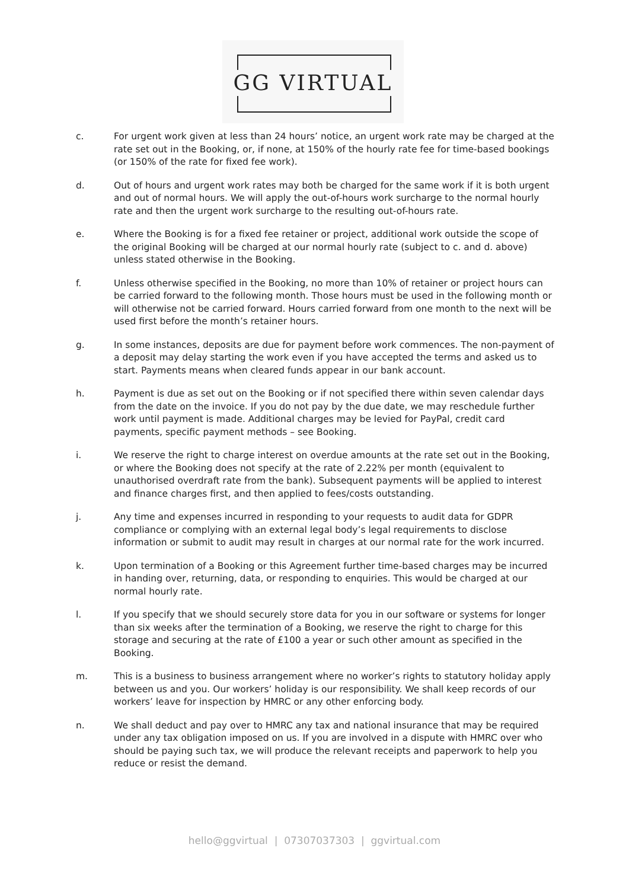GG VIRTUAL
c. For urgent work given at less than 24 hours’ notice, an urgent work rate may be charged at the rate set out in the Booking, or, if none, at 150% of the hourly rate fee for time-based bookings (or 150% of the rate for fixed fee work).
d. Out of hours and urgent work rates may both be charged for the same work if it is both urgent and out of normal hours. We will apply the out-of-hours work surcharge to the normal hourly rate and then the urgent work surcharge to the resulting out-of-hours rate.
e. Where the Booking is for a fixed fee retainer or project, additional work outside the scope of the original Booking will be charged at our normal hourly rate (subject to c. and d. above) unless stated otherwise in the Booking.
f. Unless otherwise specified in the Booking, no more than 10% of retainer or project hours can be carried forward to the following month. Those hours must be used in the following month or will otherwise not be carried forward. Hours carried forward from one month to the next will be used first before the month’s retainer hours.
g. In some instances, deposits are due for payment before work commences. The non-payment of a deposit may delay starting the work even if you have accepted the terms and asked us to start. Payments means when cleared funds appear in our bank account.
h. Payment is due as set out on the Booking or if not specified there within seven calendar days from the date on the invoice. If you do not pay by the due date, we may reschedule further work until payment is made. Additional charges may be levied for PayPal, credit card payments, specific payment methods – see Booking.
i. We reserve the right to charge interest on overdue amounts at the rate set out in the Booking, or where the Booking does not specify at the rate of 2.22% per month (equivalent to unauthorised overdraft rate from the bank). Subsequent payments will be applied to interest and finance charges first, and then applied to fees/costs outstanding.
j. Any time and expenses incurred in responding to your requests to audit data for GDPR compliance or complying with an external legal body’s legal requirements to disclose information or submit to audit may result in charges at our normal rate for the work incurred.
k. Upon termination of a Booking or this Agreement further time-based charges may be incurred in handing over, returning, data, or responding to enquiries. This would be charged at our normal hourly rate.
l. If you specify that we should securely store data for you in our software or systems for longer than six weeks after the termination of a Booking, we reserve the right to charge for this storage and securing at the rate of £100 a year or such other amount as specified in the Booking.
m. This is a business to business arrangement where no worker’s rights to statutory holiday apply between us and you. Our workers’ holiday is our responsibility. We shall keep records of our workers’ leave for inspection by HMRC or any other enforcing body.
n. We shall deduct and pay over to HMRC any tax and national insurance that may be required under any tax obligation imposed on us. If you are involved in a dispute with HMRC over who should be paying such tax, we will produce the relevant receipts and paperwork to help you reduce or resist the demand.
hello@ggvirtual | 07307037303 | ggvirtual.com